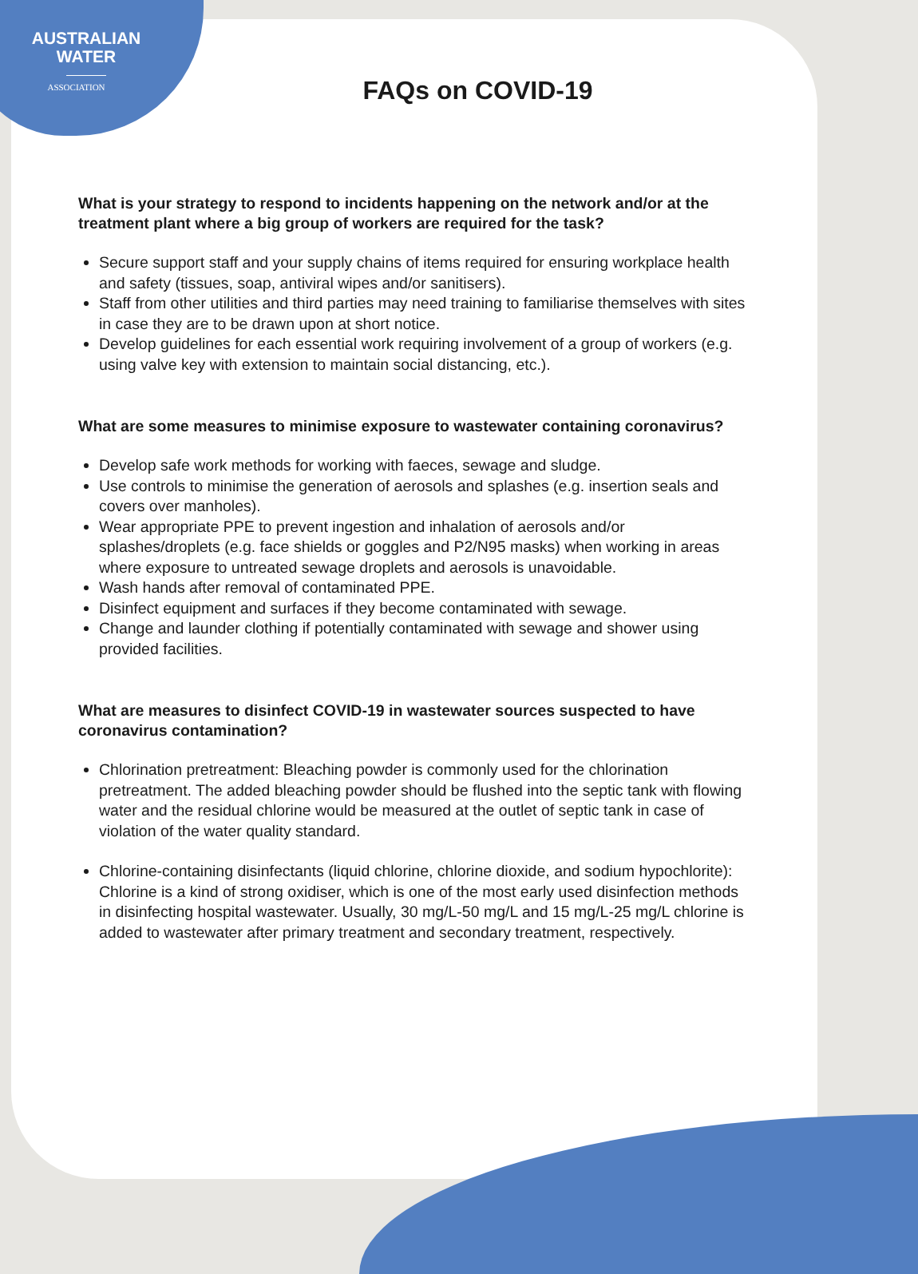AUSTRALIAN
WATER
ASSOCIATION
FAQs on COVID-19
What is your strategy to respond to incidents happening on the network and/or at the treatment plant where a big group of workers are required for the task?
Secure support staff and your supply chains of items required for ensuring workplace health and safety (tissues, soap, antiviral wipes and/or sanitisers).
Staff from other utilities and third parties may need training to familiarise themselves with sites in case they are to be drawn upon at short notice.
Develop guidelines for each essential work requiring involvement of a group of workers (e.g. using valve key with extension to maintain social distancing, etc.).
What are some measures to minimise exposure to wastewater containing coronavirus?
Develop safe work methods for working with faeces, sewage and sludge.
Use controls to minimise the generation of aerosols and splashes (e.g. insertion seals and covers over manholes).
Wear appropriate PPE to prevent ingestion and inhalation of aerosols and/or splashes/droplets (e.g. face shields or goggles and P2/N95 masks) when working in areas where exposure to untreated sewage droplets and aerosols is unavoidable.
Wash hands after removal of contaminated PPE.
Disinfect equipment and surfaces if they become contaminated with sewage.
Change and launder clothing if potentially contaminated with sewage and shower using provided facilities.
What are measures to disinfect COVID-19 in wastewater sources suspected to have coronavirus contamination?
Chlorination pretreatment: Bleaching powder is commonly used for the chlorination pretreatment. The added bleaching powder should be flushed into the septic tank with flowing water and the residual chlorine would be measured at the outlet of septic tank in case of violation of the water quality standard.
Chlorine-containing disinfectants (liquid chlorine, chlorine dioxide, and sodium hypochlorite): Chlorine is a kind of strong oxidiser, which is one of the most early used disinfection methods in disinfecting hospital wastewater. Usually, 30 mg/L-50 mg/L and 15 mg/L-25 mg/L chlorine is added to wastewater after primary treatment and secondary treatment, respectively.